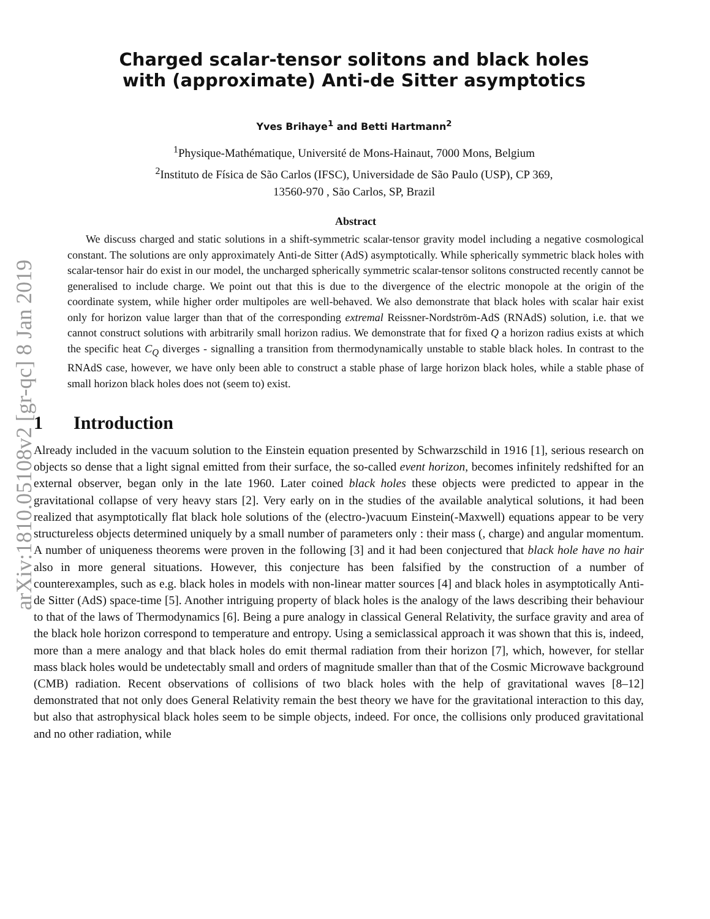arXiv:1810.05108v2 [gr-qc] 8 Jan 2019
Charged scalar-tensor solitons and black holes
with (approximate) Anti-de Sitter asymptotics
Yves Brihaye<sup>1</sup> and Betti Hartmann<sup>2</sup>
<sup>1</sup> Physique-Mathématique, Université de Mons-Hainaut, 7000 Mons, Belgium
<sup>2</sup> Instituto de Física de São Carlos (IFSC), Universidade de São Paulo (USP), CP 369,
13560-970 , São Carlos, SP, Brazil
Abstract
We discuss charged and static solutions in a shift-symmetric scalar-tensor gravity model including a negative cosmological constant. The solutions are only approximately Anti-de Sitter (AdS) asymptotically. While spherically symmetric black holes with scalar-tensor hair do exist in our model, the uncharged spherically symmetric scalar-tensor solitons constructed recently cannot be generalised to include charge. We point out that this is due to the divergence of the electric monopole at the origin of the coordinate system, while higher order multipoles are well-behaved. We also demonstrate that black holes with scalar hair exist only for horizon value larger than that of the corresponding extremal Reissner-Nordström-AdS (RNAdS) solution, i.e. that we cannot construct solutions with arbitrarily small horizon radius. We demonstrate that for fixed Q a horizon radius exists at which the specific heat C<sub>Q</sub> diverges - signalling a transition from thermodynamically unstable to stable black holes. In contrast to the RNAdS case, however, we have only been able to construct a stable phase of large horizon black holes, while a stable phase of small horizon black holes does not (seem to) exist.
1 Introduction
Already included in the vacuum solution to the Einstein equation presented by Schwarzschild in 1916 [1], serious research on objects so dense that a light signal emitted from their surface, the so-called event horizon, becomes infinitely redshifted for an external observer, began only in the late 1960. Later coined black holes these objects were predicted to appear in the gravitational collapse of very heavy stars [2]. Very early on in the studies of the available analytical solutions, it had been realized that asymptotically flat black hole solutions of the (electro-)vacuum Einstein(-Maxwell) equations appear to be very structureless objects determined uniquely by a small number of parameters only : their mass (, charge) and angular momentum. A number of uniqueness theorems were proven in the following [3] and it had been conjectured that black hole have no hair also in more general situations. However, this conjecture has been falsified by the construction of a number of counterexamples, such as e.g. black holes in models with non-linear matter sources [4] and black holes in asymptotically Anti-de Sitter (AdS) space-time [5]. Another intriguing property of black holes is the analogy of the laws describing their behaviour to that of the laws of Thermodynamics [6]. Being a pure analogy in classical General Relativity, the surface gravity and area of the black hole horizon correspond to temperature and entropy. Using a semiclassical approach it was shown that this is, indeed, more than a mere analogy and that black holes do emit thermal radiation from their horizon [7], which, however, for stellar mass black holes would be undetectably small and orders of magnitude smaller than that of the Cosmic Microwave background (CMB) radiation. Recent observations of collisions of two black holes with the help of gravitational waves [8–12] demonstrated that not only does General Relativity remain the best theory we have for the gravitational interaction to this day, but also that astrophysical black holes seem to be simple objects, indeed. For once, the collisions only produced gravitational and no other radiation, while